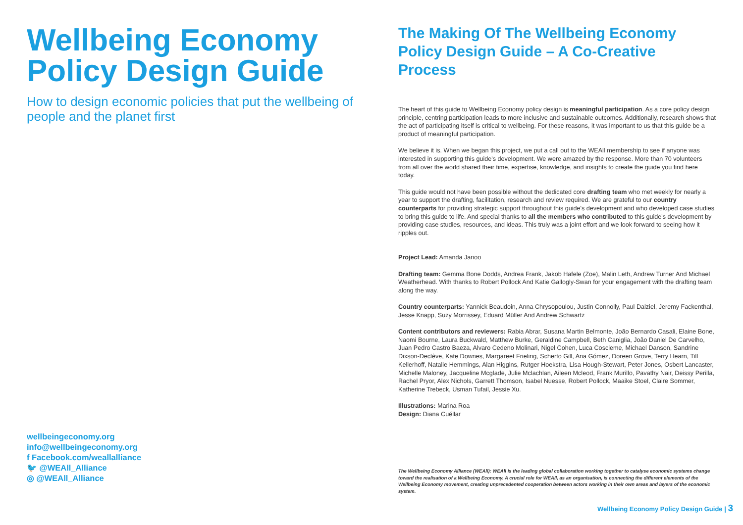Wellbeing Economy Policy Design Guide
How to design economic policies that put the wellbeing of people and the planet first
wellbeingeconomy.org
info@wellbeingeconomy.org
f Facebook.com/weallalliance
🐦 @WEAll_Alliance
◎ @WEAll_Alliance
The Making Of The Wellbeing Economy Policy Design Guide – A Co-Creative Process
The heart of this guide to Wellbeing Economy policy design is meaningful participation. As a core policy design principle, centring participation leads to more inclusive and sustainable outcomes. Additionally, research shows that the act of participating itself is critical to wellbeing. For these reasons, it was important to us that this guide be a product of meaningful participation.
We believe it is. When we began this project, we put a call out to the WEAll membership to see if anyone was interested in supporting this guide's development. We were amazed by the response. More than 70 volunteers from all over the world shared their time, expertise, knowledge, and insights to create the guide you find here today.
This guide would not have been possible without the dedicated core drafting team who met weekly for nearly a year to support the drafting, facilitation, research and review required. We are grateful to our country counterparts for providing strategic support throughout this guide's development and who developed case studies to bring this guide to life. And special thanks to all the members who contributed to this guide's development by providing case studies, resources, and ideas. This truly was a joint effort and we look forward to seeing how it ripples out.
Project Lead: Amanda Janoo
Drafting team: Gemma Bone Dodds, Andrea Frank, Jakob Hafele (Zoe), Malin Leth, Andrew Turner And Michael Weatherhead. With thanks to Robert Pollock And Katie Gallogly-Swan for your engagement with the drafting team along the way.
Country counterparts: Yannick Beaudoin, Anna Chrysopoulou, Justin Connolly, Paul Dalziel, Jeremy Fackenthal, Jesse Knapp, Suzy Morrissey, Eduard Müller And Andrew Schwartz
Content contributors and reviewers: Rabia Abrar, Susana Martin Belmonte, João Bernardo Casali, Elaine Bone, Naomi Bourne, Laura Buckwald, Matthew Burke, Geraldine Campbell, Beth Caniglia, João Daniel De Carvelho, Juan Pedro Castro Baeza, Alvaro Cedeno Molinari, Nigel Cohen, Luca Coscieme, Michael Danson, Sandrine Dixson-Declève, Kate Downes, Margareet Frieling, Scherto Gill, Ana Gómez, Doreen Grove, Terry Hearn, Till Kellerhoff, Natalie Hemmings, Alan Higgins, Rutger Hoekstra, Lisa Hough-Stewart, Peter Jones, Osbert Lancaster, Michelle Maloney, Jacqueline Mcglade, Julie Mclachlan, Aileen Mcleod, Frank Murillo, Pavathy Nair, Deissy Perilla, Rachel Pryor, Alex Nichols, Garrett Thomson, Isabel Nuesse, Robert Pollock, Maaike Stoel, Claire Sommer, Katherine Trebeck, Usman Tufail, Jessie Xu.
Illustrations: Marina Roa
Design: Diana Cuéllar
The Wellbeing Economy Alliance (WEAll): WEAll is the leading global collaboration working together to catalyse economic systems change toward the realisation of a Wellbeing Economy. A crucial role for WEAll, as an organisation, is connecting the different elements of the Wellbeing Economy movement, creating unprecedented cooperation between actors working in their own areas and layers of the economic system.
Wellbeing Economy Policy Design Guide | 3